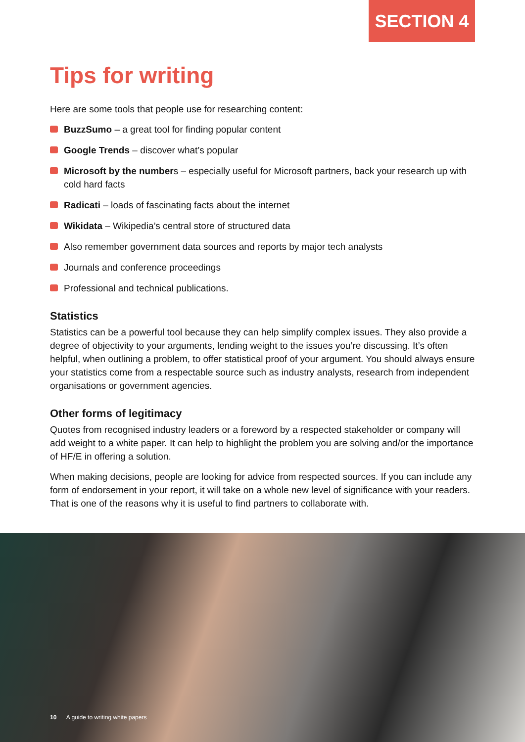SECTION 4
Tips for writing
Here are some tools that people use for researching content:
BuzzSumo – a great tool for finding popular content
Google Trends – discover what’s popular
Microsoft by the numbers – especially useful for Microsoft partners, back your research up with cold hard facts
Radicati – loads of fascinating facts about the internet
Wikidata – Wikipedia’s central store of structured data
Also remember government data sources and reports by major tech analysts
Journals and conference proceedings
Professional and technical publications.
Statistics
Statistics can be a powerful tool because they can help simplify complex issues. They also provide a degree of objectivity to your arguments, lending weight to the issues you’re discussing. It’s often helpful, when outlining a problem, to offer statistical proof of your argument. You should always ensure your statistics come from a respectable source such as industry analysts, research from independent organisations or government agencies.
Other forms of legitimacy
Quotes from recognised industry leaders or a foreword by a respected stakeholder or company will add weight to a white paper. It can help to highlight the problem you are solving and/or the importance of HF/E in offering a solution.
When making decisions, people are looking for advice from respected sources. If you can include any form of endorsement in your report, it will take on a whole new level of significance with your readers. That is one of the reasons why it is useful to find partners to collaborate with.
10 A guide to writing white papers